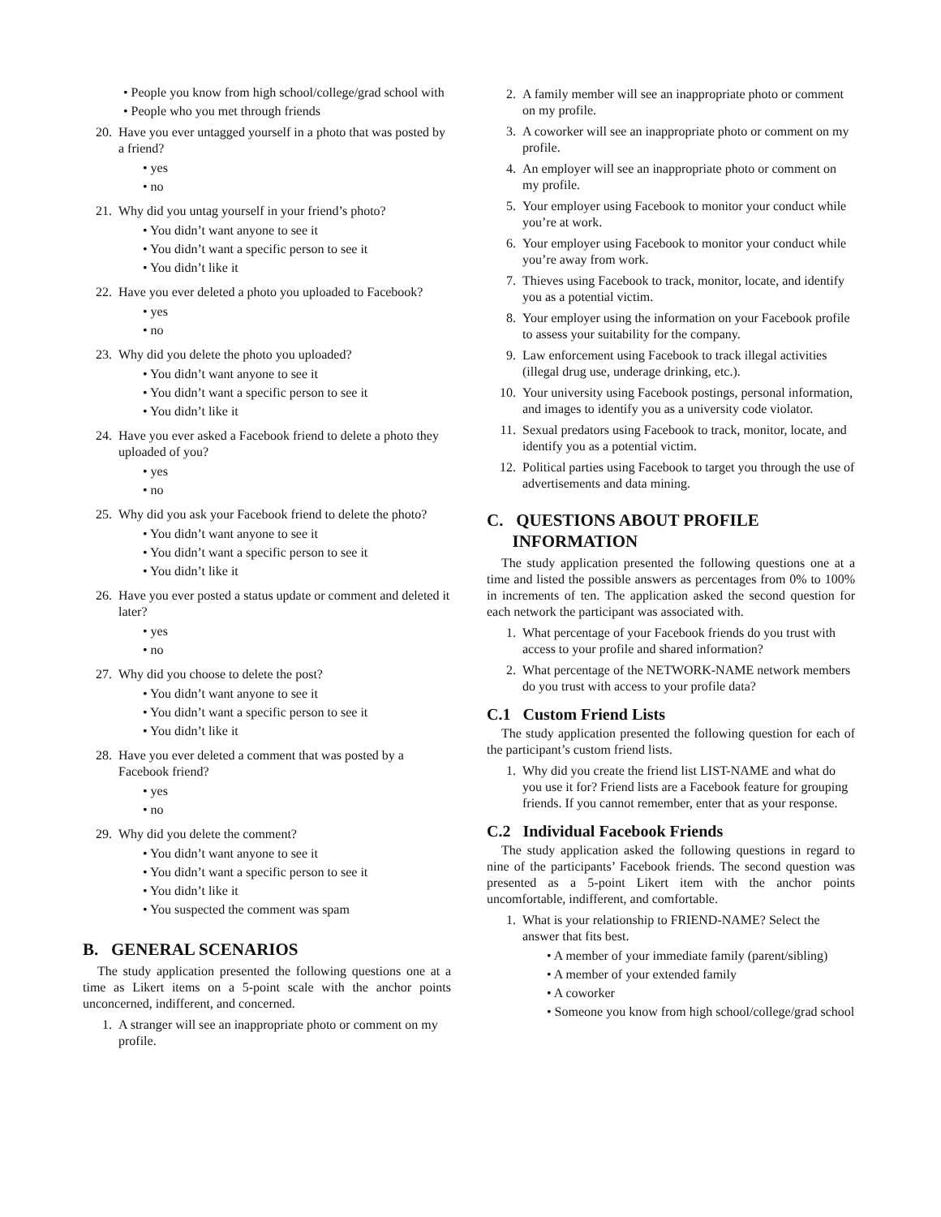• People you know from high school/college/grad school with
• People who you met through friends
20. Have you ever untagged yourself in a photo that was posted by a friend?
• yes
• no
21. Why did you untag yourself in your friend’s photo?
• You didn’t want anyone to see it
• You didn’t want a specific person to see it
• You didn’t like it
22. Have you ever deleted a photo you uploaded to Facebook?
• yes
• no
23. Why did you delete the photo you uploaded?
• You didn’t want anyone to see it
• You didn’t want a specific person to see it
• You didn’t like it
24. Have you ever asked a Facebook friend to delete a photo they uploaded of you?
• yes
• no
25. Why did you ask your Facebook friend to delete the photo?
• You didn’t want anyone to see it
• You didn’t want a specific person to see it
• You didn’t like it
26. Have you ever posted a status update or comment and deleted it later?
• yes
• no
27. Why did you choose to delete the post?
• You didn’t want anyone to see it
• You didn’t want a specific person to see it
• You didn’t like it
28. Have you ever deleted a comment that was posted by a Facebook friend?
• yes
• no
29. Why did you delete the comment?
• You didn’t want anyone to see it
• You didn’t want a specific person to see it
• You didn’t like it
• You suspected the comment was spam
B. GENERAL SCENARIOS
The study application presented the following questions one at a time as Likert items on a 5-point scale with the anchor points unconcerned, indifferent, and concerned.
1. A stranger will see an inappropriate photo or comment on my profile.
2. A family member will see an inappropriate photo or comment on my profile.
3. A coworker will see an inappropriate photo or comment on my profile.
4. An employer will see an inappropriate photo or comment on my profile.
5. Your employer using Facebook to monitor your conduct while you’re at work.
6. Your employer using Facebook to monitor your conduct while you’re away from work.
7. Thieves using Facebook to track, monitor, locate, and identify you as a potential victim.
8. Your employer using the information on your Facebook profile to assess your suitability for the company.
9. Law enforcement using Facebook to track illegal activities (illegal drug use, underage drinking, etc.).
10. Your university using Facebook postings, personal information, and images to identify you as a university code violator.
11. Sexual predators using Facebook to track, monitor, locate, and identify you as a potential victim.
12. Political parties using Facebook to target you through the use of advertisements and data mining.
C. QUESTIONS ABOUT PROFILE
INFORMATION
The study application presented the following questions one at a time and listed the possible answers as percentages from 0% to 100% in increments of ten. The application asked the second question for each network the participant was associated with.
1. What percentage of your Facebook friends do you trust with access to your profile and shared information?
2. What percentage of the NETWORK-NAME network members do you trust with access to your profile data?
C.1 Custom Friend Lists
The study application presented the following question for each of the participant’s custom friend lists.
1. Why did you create the friend list LIST-NAME and what do you use it for? Friend lists are a Facebook feature for grouping friends. If you cannot remember, enter that as your response.
C.2 Individual Facebook Friends
The study application asked the following questions in regard to nine of the participants’ Facebook friends. The second question was presented as a 5-point Likert item with the anchor points uncomfortable, indifferent, and comfortable.
1. What is your relationship to FRIEND-NAME? Select the answer that fits best.
• A member of your immediate family (parent/sibling)
• A member of your extended family
• A coworker
• Someone you know from high school/college/grad school